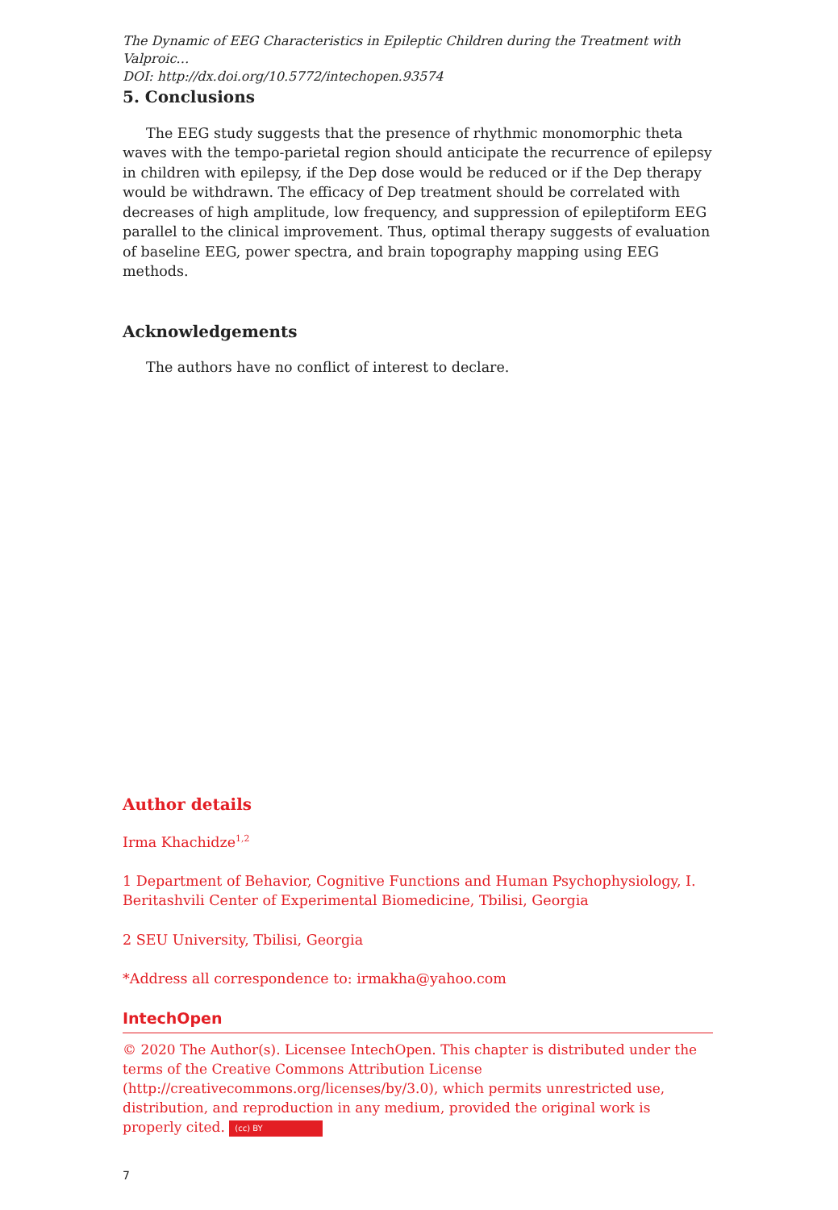The Dynamic of EEG Characteristics in Epileptic Children during the Treatment with Valproic…
DOI: http://dx.doi.org/10.5772/intechopen.93574
5. Conclusions
The EEG study suggests that the presence of rhythmic monomorphic theta waves with the tempo-parietal region should anticipate the recurrence of epilepsy in children with epilepsy, if the Dep dose would be reduced or if the Dep therapy would be withdrawn. The efficacy of Dep treatment should be correlated with decreases of high amplitude, low frequency, and suppression of epileptiform EEG parallel to the clinical improvement. Thus, optimal therapy suggests of evaluation of baseline EEG, power spectra, and brain topography mapping using EEG methods.
Acknowledgements
The authors have no conflict of interest to declare.
Author details
Irma Khachidze<sup>1,2</sup>
1 Department of Behavior, Cognitive Functions and Human Psychophysiology, I. Beritashvili Center of Experimental Biomedicine, Tbilisi, Georgia
2 SEU University, Tbilisi, Georgia
*Address all correspondence to: irmakha@yahoo.com
IntechOpen
© 2020 The Author(s). Licensee IntechOpen. This chapter is distributed under the terms of the Creative Commons Attribution License (http://creativecommons.org/licenses/by/3.0), which permits unrestricted use, distribution, and reproduction in any medium, provided the original work is properly cited. (cc) BY
7